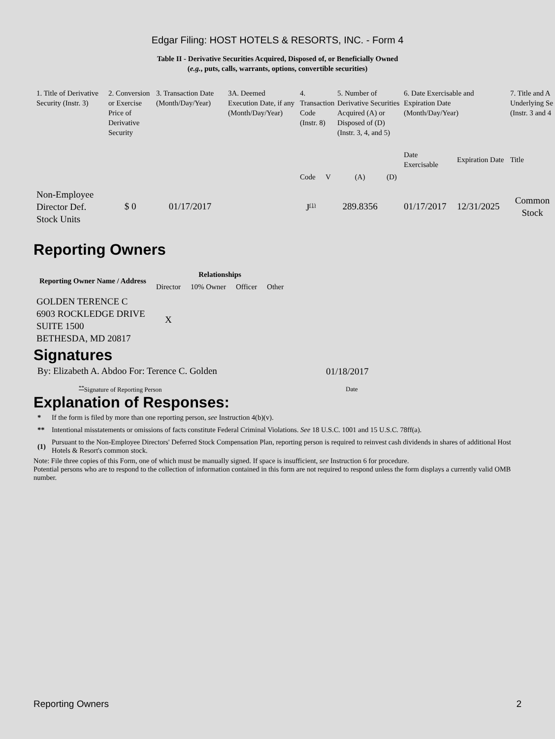Edgar Filing: HOST HOTELS & RESORTS, INC. - Form 4
Table II - Derivative Securities Acquired, Disposed of, or Beneficially Owned
(e.g., puts, calls, warrants, options, convertible securities)
| 1. Title of Derivative Security (Instr. 3) | 2. Conversion or Exercise Price of Derivative Security | 3. Transaction Date (Month/Day/Year) | 3A. Deemed Execution Date, if any (Month/Day/Year) | 4. Transaction Code (Instr. 8) | | 5. Number of Derivative Securities Acquired (A) or Disposed of (D) (Instr. 3, 4, and 5) | | 6. Date Exercisable and Expiration Date (Month/Day/Year) | | 7. Title and A Underlying Se (Instr. 3 and 4 |
| --- | --- | --- | --- | --- | --- | --- | --- | --- | --- | --- |
| | | | | Code | V | (A) | (D) | Date Exercisable | Expiration Date | Title |
| Non-Employee Director Def. Stock Units | $ 0 | 01/17/2017 | | J<sup>(1)</sup> | | 289.8356 | | 01/17/2017 | 12/31/2025 | Common Stock |
Reporting Owners
| Reporting Owner Name / Address | Relationships | | | |
| --- | --- | --- | --- | --- |
| | Director | 10% Owner | Officer | Other |
| GOLDEN TERENCE C 6903 ROCKLEDGE DRIVE SUITE 1500 BETHESDA, MD 20817 | X | | | |
Signatures
| By: Elizabeth A. Abdoo For: Terence C. Golden | 01/18/2017 |
| <sup>**</sup> Signature of Reporting Person | Date |
Explanation of Responses:
| * | If the form is filed by more than one reporting person, see Instruction 4(b)(v). |
| ** | Intentional misstatements or omissions of facts constitute Federal Criminal Violations. See 18 U.S.C. 1001 and 15 U.S.C. 78ff(a). |
| (1) | Pursuant to the Non-Employee Directors' Deferred Stock Compensation Plan, reporting person is required to reinvest cash dividends in shares of additional Host Hotels & Resort's common stock. |
Note: File three copies of this Form, one of which must be manually signed. If space is insufficient, see Instruction 6 for procedure.
Potential persons who are to respond to the collection of information contained in this form are not required to respond unless the form displays a currently valid OMB number.
Reporting Owners 2